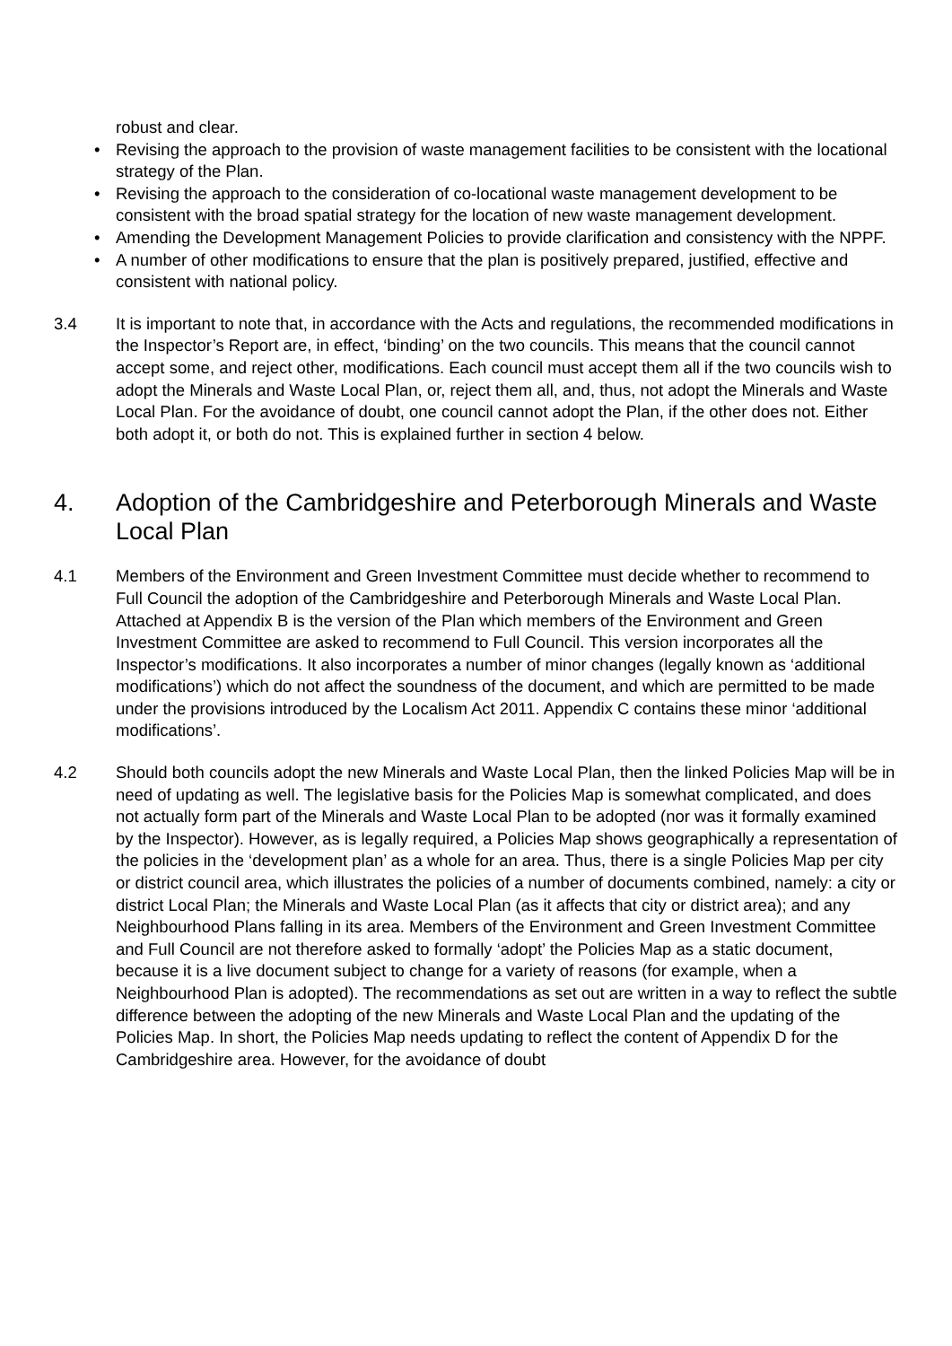robust and clear.
• Revising the approach to the provision of waste management facilities to be consistent with the locational strategy of the Plan.
• Revising the approach to the consideration of co-locational waste management development to be consistent with the broad spatial strategy for the location of new waste management development.
• Amending the Development Management Policies to provide clarification and consistency with the NPPF.
• A number of other modifications to ensure that the plan is positively prepared, justified, effective and consistent with national policy.
3.4 It is important to note that, in accordance with the Acts and regulations, the recommended modifications in the Inspector’s Report are, in effect, ‘binding’ on the two councils. This means that the council cannot accept some, and reject other, modifications. Each council must accept them all if the two councils wish to adopt the Minerals and Waste Local Plan, or, reject them all, and, thus, not adopt the Minerals and Waste Local Plan. For the avoidance of doubt, one council cannot adopt the Plan, if the other does not. Either both adopt it, or both do not. This is explained further in section 4 below.
4. Adoption of the Cambridgeshire and Peterborough Minerals and Waste Local Plan
4.1 Members of the Environment and Green Investment Committee must decide whether to recommend to Full Council the adoption of the Cambridgeshire and Peterborough Minerals and Waste Local Plan. Attached at Appendix B is the version of the Plan which members of the Environment and Green Investment Committee are asked to recommend to Full Council. This version incorporates all the Inspector’s modifications. It also incorporates a number of minor changes (legally known as ‘additional modifications’) which do not affect the soundness of the document, and which are permitted to be made under the provisions introduced by the Localism Act 2011. Appendix C contains these minor ‘additional modifications’.
4.2 Should both councils adopt the new Minerals and Waste Local Plan, then the linked Policies Map will be in need of updating as well. The legislative basis for the Policies Map is somewhat complicated, and does not actually form part of the Minerals and Waste Local Plan to be adopted (nor was it formally examined by the Inspector). However, as is legally required, a Policies Map shows geographically a representation of the policies in the ‘development plan’ as a whole for an area. Thus, there is a single Policies Map per city or district council area, which illustrates the policies of a number of documents combined, namely: a city or district Local Plan; the Minerals and Waste Local Plan (as it affects that city or district area); and any Neighbourhood Plans falling in its area. Members of the Environment and Green Investment Committee and Full Council are not therefore asked to formally ‘adopt’ the Policies Map as a static document, because it is a live document subject to change for a variety of reasons (for example, when a Neighbourhood Plan is adopted). The recommendations as set out are written in a way to reflect the subtle difference between the adopting of the new Minerals and Waste Local Plan and the updating of the Policies Map. In short, the Policies Map needs updating to reflect the content of Appendix D for the Cambridgeshire area. However, for the avoidance of doubt